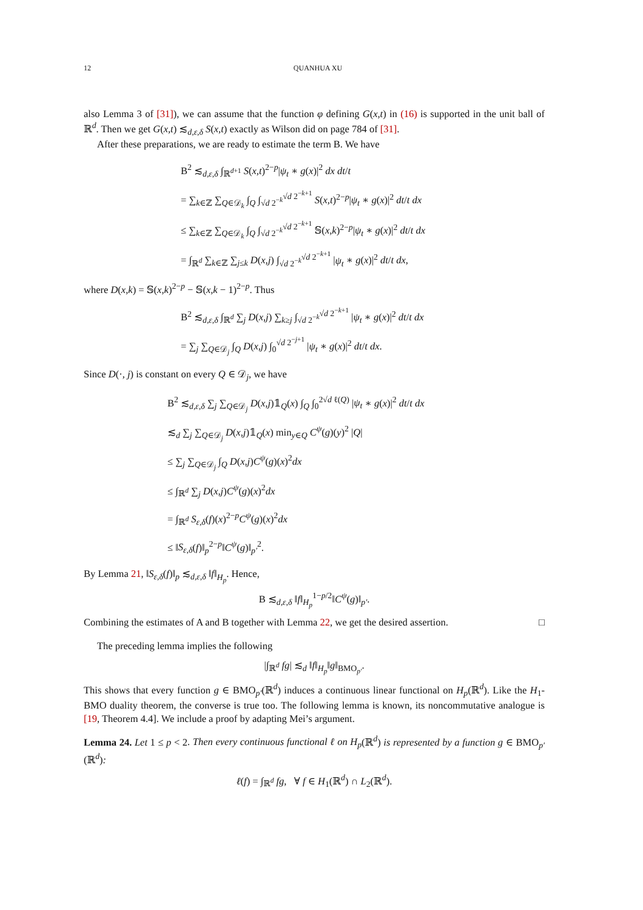12 QUANHUA XU
also Lemma 3 of [31]), we can assume that the function φ defining G(x,t) in (16) is supported in the unit ball of ℝ<sup>d</sup>. Then we get G(x,t) ≲<sub>d,ε,δ</sub> S(x,t) exactly as Wilson did on page 784 of [31].
After these preparations, we are ready to estimate the term B. We have
B<sup>2</sup> ≲<sub>d,ε,δ</sub> ∫<sub>ℝ<sup>d+1</sup></sub> S(x,t)<sup>2−p</sup>|ψ<sub>t</sub> ∗ g(x)|<sup>2</sup> dx dt/t
= ∑<sub>k∈ℤ</sub> ∑<sub>Q∈𝒟<sub>k</sub></sub> ∫<sub>Q</sub> ∫<sub>√d 2<sup>−k</sup></sub><sup>√d 2<sup>−k+1</sup></sup> S(x,t)<sup>2−p</sup>|ψ<sub>t</sub> ∗ g(x)|<sup>2</sup> dt/t dx
≤ ∑<sub>k∈ℤ</sub> ∑<sub>Q∈𝒟<sub>k</sub></sub> ∫<sub>Q</sub> ∫<sub>√d 2<sup>−k</sup></sub><sup>√d 2<sup>−k+1</sup></sup> 𝕊(x,k)<sup>2−p</sup>|ψ<sub>t</sub> ∗ g(x)|<sup>2</sup> dt/t dx
= ∫<sub>ℝ<sup>d</sup></sub> ∑<sub>k∈ℤ</sub> ∑<sub>j≤k</sub> D(x,j) ∫<sub>√d 2<sup>−k</sup></sub><sup>√d 2<sup>−k+1</sup></sup> |ψ<sub>t</sub> ∗ g(x)|<sup>2</sup> dt/t dx,
where D(x,k) = 𝕊(x,k)<sup>2−p</sup> − 𝕊(x,k − 1)<sup>2−p</sup>. Thus
B<sup>2</sup> ≲<sub>d,ε,δ</sub> ∫<sub>ℝ<sup>d</sup></sub> ∑<sub>j</sub> D(x,j) ∑<sub>k≥j</sub> ∫<sub>√d 2<sup>−k</sup></sub><sup>√d 2<sup>−k+1</sup></sup> |ψ<sub>t</sub> ∗ g(x)|<sup>2</sup> dt/t dx
= ∑<sub>j</sub> ∑<sub>Q∈𝒟<sub>j</sub></sub> ∫<sub>Q</sub> D(x,j) ∫<sub>0</sub><sup>√d 2<sup>−j+1</sup></sup> |ψ<sub>t</sub> ∗ g(x)|<sup>2</sup> dt/t dx.
Since D(·, j) is constant on every Q ∈ 𝒟<sub>j</sub>, we have
B<sup>2</sup> ≲<sub>d,ε,δ</sub> ∑<sub>j</sub> ∑<sub>Q∈𝒟<sub>j</sub></sub> D(x,j)𝟙<sub>Q</sub>(x) ∫<sub>Q</sub> ∫<sub>0</sub><sup>2√d ℓ(Q)</sup> |ψ<sub>t</sub> ∗ g(x)|<sup>2</sup> dt/t dx
≲<sub>d</sub> ∑<sub>j</sub> ∑<sub>Q∈𝒟<sub>j</sub></sub> D(x,j)𝟙<sub>Q</sub>(x) min<sub>y∈Q</sub> C<sup>ψ</sup>(g)(y)<sup>2</sup> |Q|
≤ ∑<sub>j</sub> ∑<sub>Q∈𝒟<sub>j</sub></sub> ∫<sub>Q</sub> D(x,j)C<sup>ψ</sup>(g)(x)<sup>2</sup>dx
≤ ∫<sub>ℝ<sup>d</sup></sub> ∑<sub>j</sub> D(x,j)C<sup>ψ</sup>(g)(x)<sup>2</sup>dx
= ∫<sub>ℝ<sup>d</sup></sub> S<sub>ε,δ</sub>(f)(x)<sup>2−p</sup>C<sup>ψ</sup>(g)(x)<sup>2</sup>dx
≤ ‖S<sub>ε,δ</sub>(f)‖<sub>p</sub><sup>2−p</sup>‖C<sup>ψ</sup>(g)‖<sub>p′</sub><sup>2</sup>.
By Lemma 21, ‖S<sub>ε,δ</sub>(f)‖<sub>p</sub> ≲<sub>d,ε,δ</sub> ‖f‖<sub>H<sub>p</sub></sub>. Hence,
B ≲<sub>d,ε,δ</sub> ‖f‖<sub>H<sub>p</sub></sub><sup>1−p/2</sup>‖C<sup>ψ</sup>(g)‖<sub>p′</sub>.
Combining the estimates of A and B together with Lemma 22, we get the desired assertion. □
The preceding lemma implies the following
|∫<sub>ℝ<sup>d</sup></sub> fg| ≲<sub>d</sub> ‖f‖<sub>H<sub>p</sub></sub>‖g‖<sub>BMO<sub>p′</sub></sub>.
This shows that every function g ∈ BMO<sub>p′</sub>(ℝ<sup>d</sup>) induces a continuous linear functional on H<sub>p</sub>(ℝ<sup>d</sup>). Like the H<sub>1</sub>-BMO duality theorem, the converse is true too. The following lemma is known, its noncommutative analogue is [19, Theorem 4.4]. We include a proof by adapting Mei’s argument.
Lemma 24. Let 1 ≤ p < 2. Then every continuous functional ℓ on H<sub>p</sub>(ℝ<sup>d</sup>) is represented by a function g ∈ BMO<sub>p′</sub>(ℝ<sup>d</sup>):
ℓ(f) = ∫<sub>ℝ<sup>d</sup></sub> fg, ∀ f ∈ H<sub>1</sub>(ℝ<sup>d</sup>) ∩ L<sub>2</sub>(ℝ<sup>d</sup>).